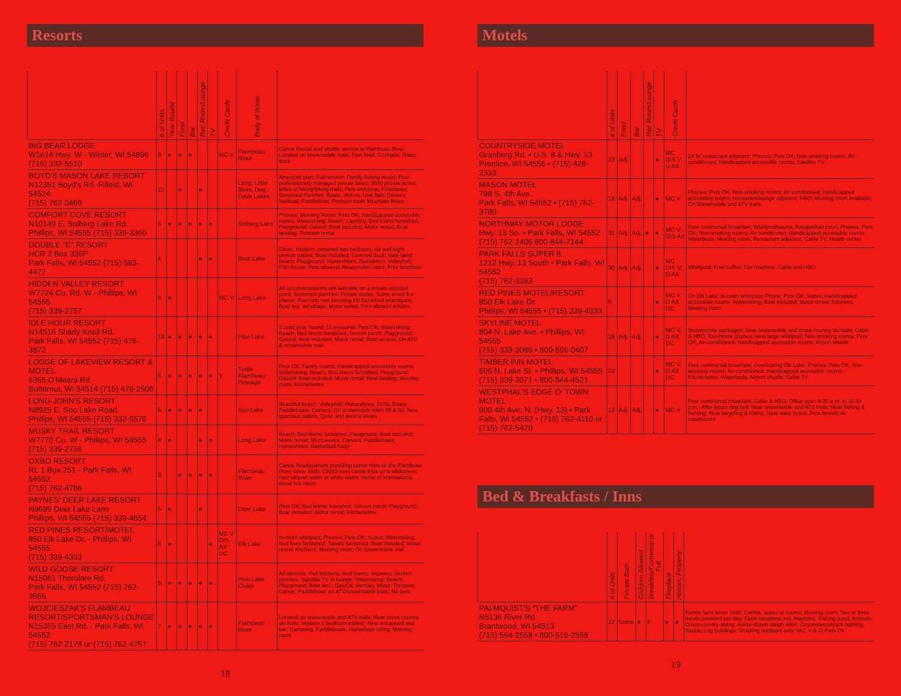Resorts
| | # of Units | Year Round | Food | Bar | Rec Room/Lounge | TV | Credit Cards | Body of Water | |
| --- | --- | --- | --- | --- | --- | --- | --- | --- | --- |
| BIG BEAR LODGE W1614 Hwy. W - Winter, WI 54896 (715) 332-5510 | 3 | ● | ● | ● | | | MC V | Flambeau River | Canoe Rental and shuttle service to Flambeau River; Located on snowmobile trails; Fine food; Cocktails; Roast duck |
| BOYD'S MASON LAKE RESORT N12351 Boyd's Rd.-Fifield, WI 54524 (715) 762-3469 | 22 | | ● | | ● | | | Long, Little Bass, Dog, Dave Lakes | American plan; Full service; Family fishing resort; Four professionally managed private lakes; 2600 private acres; Miles of hiking/biking trails; Pets welcome; Fireplaces; Screened Porches; Boats; Motors; Live Bait; Canoes; Sailboat; Paddleboat; Pontoon boat; Mountain Bikes |
| COMFORT COVE RESORT N10149 E. Solberg Lake Rd. Phillips, WI 54555 (715) 339-3360 | 5 | ● | ● | ● | ● | ● | | Solberg Lake | Phones; Meeting Room; Pets OK; Handicapped accessible rooms; Waterskiing; Beach; Laundry; Bed linens furnished; Playground; Gas/oil; Boat included; Motor rental; Boat landing; Pontoon rental |
| DOUBLE "E" RESORT HCR 2 Box 336P Park Falls, WI 54552 (715) 583-4477 | 4 | | | | ● | ● | | Boot Lake | Clean, modern, carpeted two bedroom, six and eight person cabins; Boat included; Covered dock; Safe sand beach; Playground; Horseshoes; Badminton; Volleyball; Fish house; Pets allowed; Reasonable rates; Free brochure |
| HIDDEN VALLEY RESORT W7724 Co. Rd. W - Phillips, WI 54555 (715) 339-2757 | 6 | ● | | | | | MC V | Long Lake | All accommodations are lakeside on a private wooded point; Screened porches; Private docks; Some wood fire-places; Four-unit non smoking inn furnished w/antiques; Boat incl. w/cottage; Motor rental; Pets allowed w/rules |
| IDLE HOUR RESORT N14516 Shady Knoll Rd. Park Falls, WI 54552 (715) 476-3872 | 14 | ● | ● | ● | ● | ● | | Pike Lake | 3 units year 'round; 11 seasonal; Pets OK; Waterskiing; Beach; Bed linens furnished; Screen porch; Playground; Gas/oil; Boat included; Motor rental; Boat access; On ATV & snowmobile trail |
| LODGE OF LAKEVIEW RESORT & MOTEL 6365 O'Meara Rd. Butternut, WI 54514 (715) 476-2506 | 6 | ● | ● | ● | ● | ● | V | Turtle Flambeau Flowage | Pets OK; Family rooms; Handicapped accessible rooms; Waterskiing; Beach; Bed linens furnished; Playground; Gas/oil; Boat included; Motor rental; Boat landing; Meeting room; Kitchenettes |
| LONG JOHN'S RESORT N8925 E. Soo Lake Road Phillips, WI 54555 (715) 332-5576 | 5 | ● | ● | ● | ● | | | Soo Lake | Beautiful beach; Volleyball; Horseshoes; Grills; Boats; Paddleboats; Canoes; On snowmobile trails 88 & 82; Nice spacious cabins; Quiet and serene views |
| MUSKY TRAIL RESORT W7770 Co. W - Phillips, WI 54555 (715) 339-2756 | 4 | ● | | | ● | ● | | Long Lake | Beach; Bed linens furnished; Playground; Boat included; Motor rental; Microwaves; Canoes; Paddleboats; Horseshoes; Basketball hoop |
| OXBO RESORT Rt. 1 Box 251 - Park Falls, WI 54552 (715) 762-4786 | 3 | | ● | ● | ● | ● | | Flambeau River | Canoe headquarters providing canoe trips on the Flambeau River since 1920; OXBO runs canoe trips on a wilderness river w/quiet water or white water; Home of international wood tick races |
| PAYNES' DEER LAKE RESORT N9699 Deer Lake Lane Phillips, WI 54555 (715) 339-4654 | 5 | ● | | | ● | | | Deer Lake | Pets OK; Bed linens furnished; Screen porch; Playground; Boat included; Motor rental; Kitchenettes |
| RED PINES RESORT/MOTEL 850 Elk Lake Dr. - Phillips, WI 54555 (715) 339-4333 | 6 | ● | | | | ● | MC V DIS AX DC | Elk Lake | In-room whirlpool; Phones; Pets OK; Suites; Waterskiing; Bed lines furnished; Towels furnished; Boat included; Motor rental; Kitchens; Meeting room; On Snowmobile trail |
| WILD GOOSE RESORT N15061 Thorolare Rd. Park Falls, WI 54552 (715) 762-3566 | 5 | ● | ● | ● | ● | ● | | Pine Lake Chain | All lakeside; Full kitchens; Bed linens; Showers; Screen porches; Satellite TV in lounge; Waterskiing; Beach; Playground; Boat incl.; Gas/Oil; Rentals; Motor; Pontoon; Canoe; Paddleboat; on ATV/snowmobile trails; No pets |
| WOJCIESZAK'S FLAMBEAU RESORT/SPORTSMAN'S LOUNGE N15355 East Rd. - Park Falls, WI 54552 (715) 762-2178 or (715) 762-4757 | 7 | ● | ● | ● | ● | ● | | Flambeau River | Located on snowmobile and ATV trails; Near cross country ski trails; Modern 2 bedroom cabins; New restaurant and bar; Canoeing; Paddleboats; Horseback riding; Meeting room |
18
Motels
| | # of Units | Food | Bar | Rec Room/Lounge | TV | Credit Cards | |
| --- | --- | --- | --- | --- | --- | --- | --- |
| COUNTRYSIDE MOTEL Granberg Rd. • U.S. 8 & Hwy. 13 Prentice, WI 54556 • (715) 428-2333 | 23 | Adj. | | | ● | MC DIS V, D AX | 24 hr. restaurant adjacent; Phones; Pets OK; Non-smoking rooms; Air-conditioned; Handicapped accessible rooms; Satellite TV |
| MASON MOTEL 798 S. 4th Ave. Park Falls, WI 54552 • (715) 762-3780 | 16 | Adj. | Adj. | | ● | MC V | Phones; Pets OK; Non-smoking rooms; Air conditioned; Handicapped accessible rooms; restaurant/lounge adjacent; HBO; Meeting room available; On Snowmobile and ATV trails |
| NORTHWAY MOTOR LODGE Hwy. 13 So. • Park Falls, WI 54552 (715) 762-2406 800-844-7144 | 31 | Adj. | Adj. | ● | ● | MC V DIS AX | Free continental breakfast; Whirlpool/sauna; Racquetball court; Phones; Pets OK; Non-smoking rooms; Air-conditioned; Handicapped accessible rooms; Waterbeds; Meeting room; Restaurant adjacent, Cable TV, Health center |
| PARK FALLS SUPER 8 1212 Hwy. 13 South • Park Falls, WI 54552 (715) 762-3383 | 30 | Adj. | Adj. | | ● | MC DIS V, D AX | Whirlpool; Free coffee; Fax machine; Cable and HBO |
| RED PINES MOTEL/RESORT 850 Elk Lake Dr. Phillips, WI 54555 • (715) 339-4333 | 6 | | | | ● | MC V, D AX DC | On Elk Lake; In-room whirlpool; Phone; Pets OK; Suites; Handicapped accessible rooms; Waterskiing; Boat included; Motor rental; Kitchens; Meeting room |
| SKYLINE MOTEL 804 N. Lake Ave. • Phillips, WI 54555 (715) 339-3086 • 800-596-0407 | 28 | Adj. | Adj. | | ● | MC V, D AX DC | Snowmobile packages; Near snowmobile and cross country ski trails; Cable & HBO; Touchtone phones; New large whirlpool; Non-smoking rooms; Pets OK; Air-conditioned; Handicapped accessible rooms; Airport shuttle |
| TIMBER INN MOTEL 606 N. Lake St. • Phillips, WI 54555 (715) 339-3071 • 800-844-4521 | 22 | | | | ● | MC V, D AX DC | Free continental breakfast; Overlooking Elk Lake; Phones; Pets OK; Non-smoking rooms; Air-conditioned; Handicapped accessible rooms; Kitchenettes; Waterbeds; Airport shuttle; Cable TV |
| WESTPHAL'S EDGE O' TOWN MOTEL 900 4th Ave. N. (Hwy. 13) • Park Falls, WI 54552 • (715) 762-4110 or (715) 762-5470 | 12 | Adj. | Adj. | | ● | MC V | Free continental breakfast; Cable & HBO; Office open 6:30 a.m. to 11:30 p.m.; After hours ring bell; Near snowmobile and ATV trails; Near fishing & hunting; Near bicycling & hiking; Near state forest; Pets limited; Air conditioned |
Bed & Breakfasts / Inns
| | # of Units | Private Bath | Children Allowed | Breakfast/Contental or Full | Fireplace | Historic Property | |
| --- | --- | --- | --- | --- | --- | --- | --- |
| PALMQUIST'S "THE FARM" N5136 River Rd. Brantwood, WI 54513 (715) 564-2558 • 800-519-2558 | 12 | Some | ● | F | ● | ● | Family farm since 1898; Cabins, suites or rooms; Meeting room; Two or three meals provided per day; Farm vacations incl. Hayrides, Fishing pond; Animals; Cross-country skiing; Horse-drawn sleigh rides; Grouse/woodcock hunting; Sauna; Log buildings; Smoking outdoors only; MC, V & D; Pets OK |
19